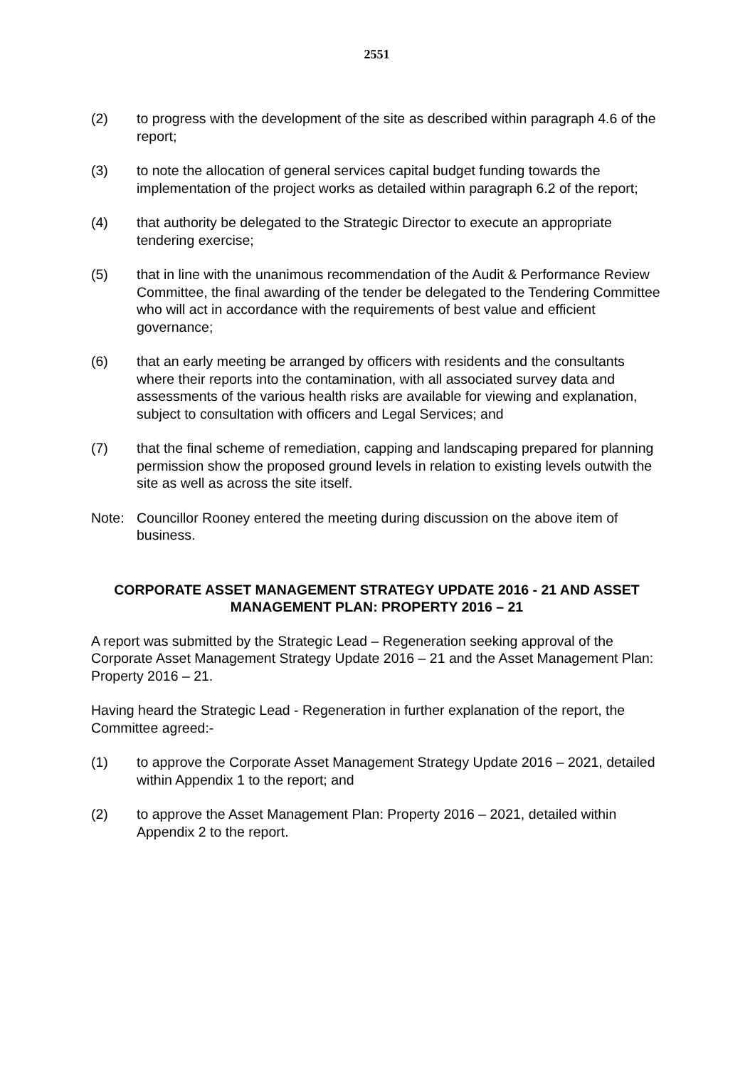2551
(2) to progress with the development of the site as described within paragraph 4.6 of the report;
(3) to note the allocation of general services capital budget funding towards the implementation of the project works as detailed within paragraph 6.2 of the report;
(4) that authority be delegated to the Strategic Director to execute an appropriate tendering exercise;
(5) that in line with the unanimous recommendation of the Audit & Performance Review Committee, the final awarding of the tender be delegated to the Tendering Committee who will act in accordance with the requirements of best value and efficient governance;
(6) that an early meeting be arranged by officers with residents and the consultants where their reports into the contamination, with all associated survey data and assessments of the various health risks are available for viewing and explanation, subject to consultation with officers and Legal Services; and
(7) that the final scheme of remediation, capping and landscaping prepared for planning permission show the proposed ground levels in relation to existing levels outwith the site as well as across the site itself.
Note: Councillor Rooney entered the meeting during discussion on the above item of business.
CORPORATE ASSET MANAGEMENT STRATEGY UPDATE 2016 - 21 AND ASSET MANAGEMENT PLAN: PROPERTY 2016 – 21
A report was submitted by the Strategic Lead – Regeneration seeking approval of the Corporate Asset Management Strategy Update 2016 – 21 and the Asset Management Plan: Property 2016 – 21.
Having heard the Strategic Lead - Regeneration in further explanation of the report, the Committee agreed:-
(1) to approve the Corporate Asset Management Strategy Update 2016 – 2021, detailed within Appendix 1 to the report; and
(2) to approve the Asset Management Plan: Property 2016 – 2021, detailed within Appendix 2 to the report.